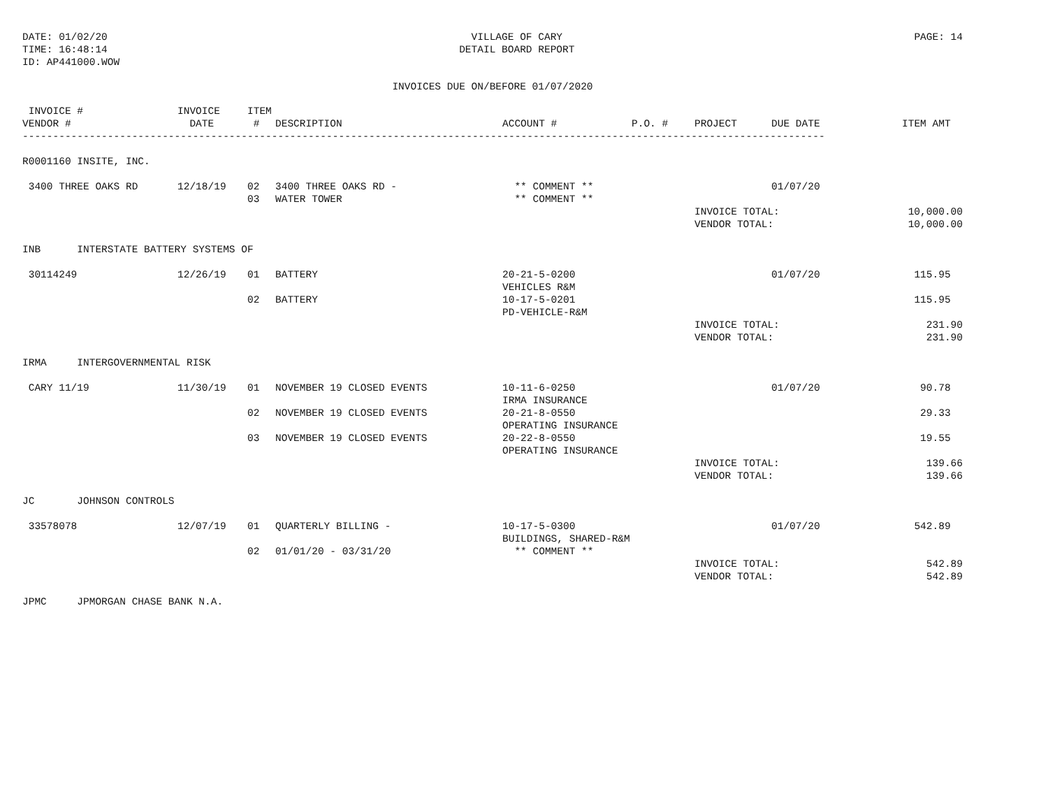DATE: 01/02/20
TIME: 16:48:14
ID: AP441000.WOW
VILLAGE OF CARY
DETAIL BOARD REPORT
PAGE: 14
INVOICES DUE ON/BEFORE 01/07/2020
| INVOICE # VENDOR # | INVOICE DATE | ITEM # | DESCRIPTION | ACCOUNT # | P.O. # | PROJECT | DUE DATE | ITEM AMT |
| --- | --- | --- | --- | --- | --- | --- | --- | --- |
| ------------------------------------------------------------------------------------------------------------------------------------ | | | | | | | | |
| R0001160 INSITE, INC. | | | | | | | | |
| 3400 THREE OAKS RD | 12/18/19 | 02 | 3400 THREE OAKS RD - | ** COMMENT ** | | | 01/07/20 | |
| | | 03 | WATER TOWER | ** COMMENT ** | | | | |
| | | | | | | INVOICE TOTAL: | | 10,000.00 |
| | | | | | | VENDOR TOTAL: | | 10,000.00 |
| INB INTERSTATE BATTERY SYSTEMS OF | | | | | | | | |
| 30114249 | 12/26/19 | 01 | BATTERY | 20-21-5-0200 VEHICLES R&M | | | 01/07/20 | 115.95 |
| | | 02 | BATTERY | 10-17-5-0201 PD-VEHICLE-R&M | | | | 115.95 |
| | | | | | | INVOICE TOTAL: | | 231.90 |
| | | | | | | VENDOR TOTAL: | | 231.90 |
| IRMA INTERGOVERNMENTAL RISK | | | | | | | | |
| CARY 11/19 | 11/30/19 | 01 | NOVEMBER 19 CLOSED EVENTS | 10-11-6-0250 IRMA INSURANCE | | | 01/07/20 | 90.78 |
| | | 02 | NOVEMBER 19 CLOSED EVENTS | 20-21-8-0550 OPERATING INSURANCE | | | | 29.33 |
| | | 03 | NOVEMBER 19 CLOSED EVENTS | 20-22-8-0550 OPERATING INSURANCE | | | | 19.55 |
| | | | | | | INVOICE TOTAL: | | 139.66 |
| | | | | | | VENDOR TOTAL: | | 139.66 |
| JC JOHNSON CONTROLS | | | | | | | | |
| 33578078 | 12/07/19 | 01 | QUARTERLY BILLING - | 10-17-5-0300 BUILDINGS, SHARED-R&M | | | 01/07/20 | 542.89 |
| | | 02 | 01/01/20 - 03/31/20 | ** COMMENT ** | | | | |
| | | | | | | INVOICE TOTAL: | | 542.89 |
| | | | | | | VENDOR TOTAL: | | 542.89 |
| JPMC JPMORGAN CHASE BANK N.A. | | | | | | | | |